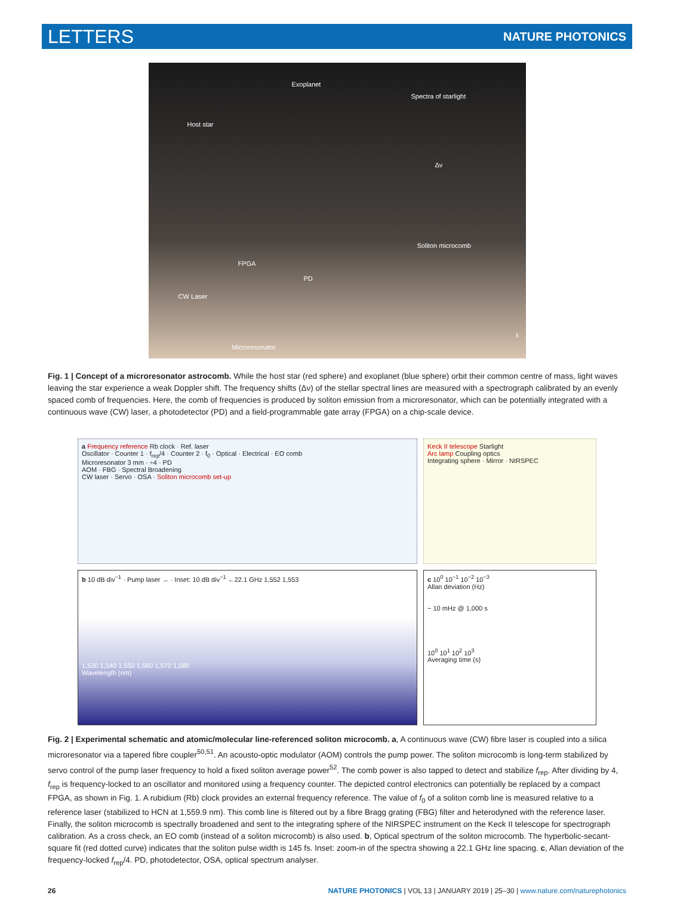LETTERS NATURE PHOTONICS
Exoplanet
Spectra of starlight
Host star
Δν
Soliton microcomb
FPGA
PD
CW Laser
λ
Microresonator
Fig. 1 | Concept of a microresonator astrocomb. While the host star (red sphere) and exoplanet (blue sphere) orbit their common centre of mass, light waves leaving the star experience a weak Doppler shift. The frequency shifts (Δν) of the stellar spectral lines are measured with a spectrograph calibrated by an evenly spaced comb of frequencies. Here, the comb of frequencies is produced by soliton emission from a microresonator, which can be potentially integrated with a continuous wave (CW) laser, a photodetector (PD) and a field-programmable gate array (FPGA) on a chip-scale device.
a Frequency reference Rb clock · Ref. laser
Oscillator · Counter 1 · f<sub>rep</sub>/4 · Counter 2 · f<sub>0</sub> · Optical · Electrical · EO comb
Microresonator 3 mm · ÷4 · PD
AOM · FBG · Spectral Broadening
CW laser · Servo · OSA · Soliton microcomb set-up
Keck II telescope Starlight
Arc lamp Coupling optics
Integrating sphere · Mirror · NIRSPEC
b 10 dB div<sup>−1</sup> · Pump laser → · Inset: 10 dB div<sup>−1</sup> ←22.1 GHz 1,552 1,553
1,530 1,540 1,550 1,560 1,570 1,580
Wavelength (nm)
c 10<sup>0</sup> 10<sup>−1</sup> 10<sup>−2</sup> 10<sup>−3</sup>
Allan deviation (Hz)
~ 10 mHz @ 1,000 s
10<sup>0</sup> 10<sup>1</sup> 10<sup>2</sup> 10<sup>3</sup>
Averaging time (s)
Fig. 2 | Experimental schematic and atomic/molecular line-referenced soliton microcomb. a, A continuous wave (CW) fibre laser is coupled into a silica microresonator via a tapered fibre coupler<sup>50,51</sup>. An acousto-optic modulator (AOM) controls the pump power. The soliton microcomb is long-term stabilized by servo control of the pump laser frequency to hold a fixed soliton average power<sup>52</sup>. The comb power is also tapped to detect and stabilize f<sub>rep</sub>. After dividing by 4, f<sub>rep</sub> is frequency-locked to an oscillator and monitored using a frequency counter. The depicted control electronics can potentially be replaced by a compact FPGA, as shown in Fig. 1. A rubidium (Rb) clock provides an external frequency reference. The value of f<sub>0</sub> of a soliton comb line is measured relative to a reference laser (stabilized to HCN at 1,559.9 nm). This comb line is filtered out by a fibre Bragg grating (FBG) filter and heterodyned with the reference laser. Finally, the soliton microcomb is spectrally broadened and sent to the integrating sphere of the NIRSPEC instrument on the Keck II telescope for spectrograph calibration. As a cross check, an EO comb (instead of a soliton microcomb) is also used. b, Optical spectrum of the soliton microcomb. The hyperbolic-secant-square fit (red dotted curve) indicates that the soliton pulse width is 145 fs. Inset: zoom-in of the spectra showing a 22.1 GHz line spacing. c, Allan deviation of the frequency-locked f<sub>rep</sub>/4. PD, photodetector, OSA, optical spectrum analyser.
26 NATURE PHOTONICS | VOL 13 | JANUARY 2019 | 25–30 | www.nature.com/naturephotonics